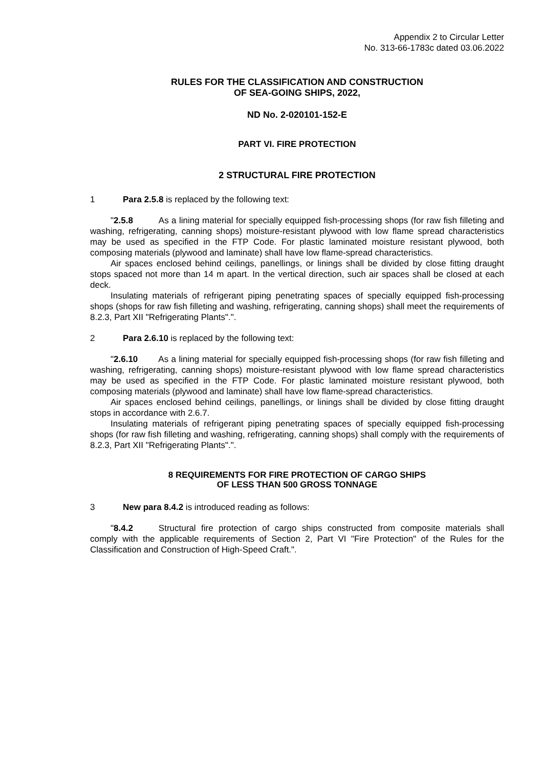Appendix 2 to Circular Letter
No. 313-66-1783c dated 03.06.2022
RULES FOR THE CLASSIFICATION AND CONSTRUCTION
OF SEA-GOING SHIPS, 2022,
ND No. 2-020101-152-E
PART VI. FIRE PROTECTION
2 STRUCTURAL FIRE PROTECTION
1 Para 2.5.8 is replaced by the following text:
"2.5.8 As a lining material for specially equipped fish-processing shops (for raw fish filleting and washing, refrigerating, canning shops) moisture-resistant plywood with low flame spread characteristics may be used as specified in the FTP Code. For plastic laminated moisture resistant plywood, both composing materials (plywood and laminate) shall have low flame-spread characteristics.
Air spaces enclosed behind ceilings, panellings, or linings shall be divided by close fitting draught stops spaced not more than 14 m apart. In the vertical direction, such air spaces shall be closed at each deck.
Insulating materials of refrigerant piping penetrating spaces of specially equipped fish-processing shops (shops for raw fish filleting and washing, refrigerating, canning shops) shall meet the requirements of 8.2.3, Part XII "Refrigerating Plants".".
2 Para 2.6.10 is replaced by the following text:
"2.6.10 As a lining material for specially equipped fish-processing shops (for raw fish filleting and washing, refrigerating, canning shops) moisture-resistant plywood with low flame spread characteristics may be used as specified in the FTP Code. For plastic laminated moisture resistant plywood, both composing materials (plywood and laminate) shall have low flame-spread characteristics.
Air spaces enclosed behind ceilings, panellings, or linings shall be divided by close fitting draught stops in accordance with 2.6.7.
Insulating materials of refrigerant piping penetrating spaces of specially equipped fish-processing shops (for raw fish filleting and washing, refrigerating, canning shops) shall comply with the requirements of 8.2.3, Part XII "Refrigerating Plants".".
8 REQUIREMENTS FOR FIRE PROTECTION OF CARGO SHIPS
OF LESS THAN 500 GROSS TONNAGE
3 New para 8.4.2 is introduced reading as follows:
"8.4.2 Structural fire protection of cargo ships constructed from composite materials shall comply with the applicable requirements of Section 2, Part VI "Fire Protection" of the Rules for the Classification and Construction of High-Speed Craft.".